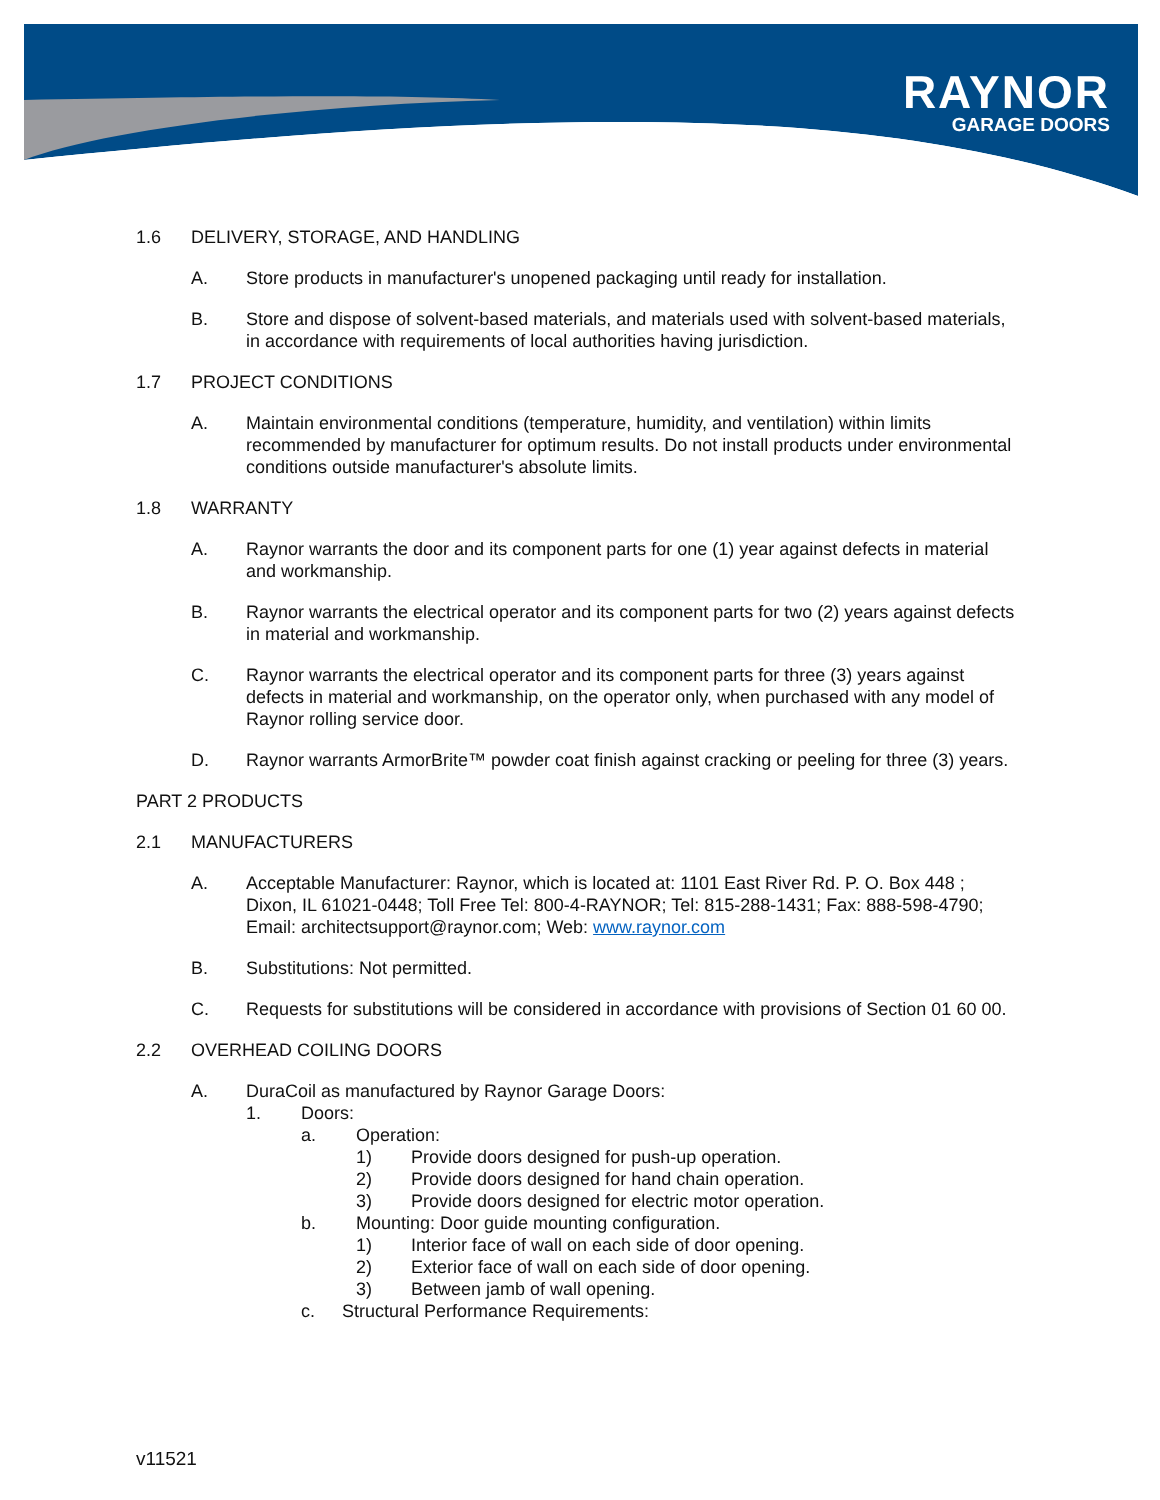RAYNOR
GARAGE DOORS
1.6 DELIVERY, STORAGE, AND HANDLING
A. Store products in manufacturer's unopened packaging until ready for installation.
B. Store and dispose of solvent-based materials, and materials used with solvent-based materials, in accordance with requirements of local authorities having jurisdiction.
1.7 PROJECT CONDITIONS
A. Maintain environmental conditions (temperature, humidity, and ventilation) within limits recommended by manufacturer for optimum results. Do not install products under environmental conditions outside manufacturer's absolute limits.
1.8 WARRANTY
A. Raynor warrants the door and its component parts for one (1) year against defects in material and workmanship.
B. Raynor warrants the electrical operator and its component parts for two (2) years against defects in material and workmanship.
C. Raynor warrants the electrical operator and its component parts for three (3) years against defects in material and workmanship, on the operator only, when purchased with any model of Raynor rolling service door.
D. Raynor warrants ArmorBrite™ powder coat finish against cracking or peeling for three (3) years.
PART 2 PRODUCTS
2.1 MANUFACTURERS
A. Acceptable Manufacturer: Raynor, which is located at: 1101 East River Rd. P. O. Box 448 ; Dixon, IL 61021-0448; Toll Free Tel: 800-4-RAYNOR; Tel: 815-288-1431; Fax: 888-598-4790; Email: architectsupport@raynor.com; Web: www.raynor.com
B. Substitutions: Not permitted.
C. Requests for substitutions will be considered in accordance with provisions of Section 01 60 00.
2.2 OVERHEAD COILING DOORS
A. DuraCoil as manufactured by Raynor Garage Doors:
1. Doors:
a. Operation:
1) Provide doors designed for push-up operation.
2) Provide doors designed for hand chain operation.
3) Provide doors designed for electric motor operation.
b. Mounting: Door guide mounting configuration.
1) Interior face of wall on each side of door opening.
2) Exterior face of wall on each side of door opening.
3) Between jamb of wall opening.
c. Structural Performance Requirements:
v11521